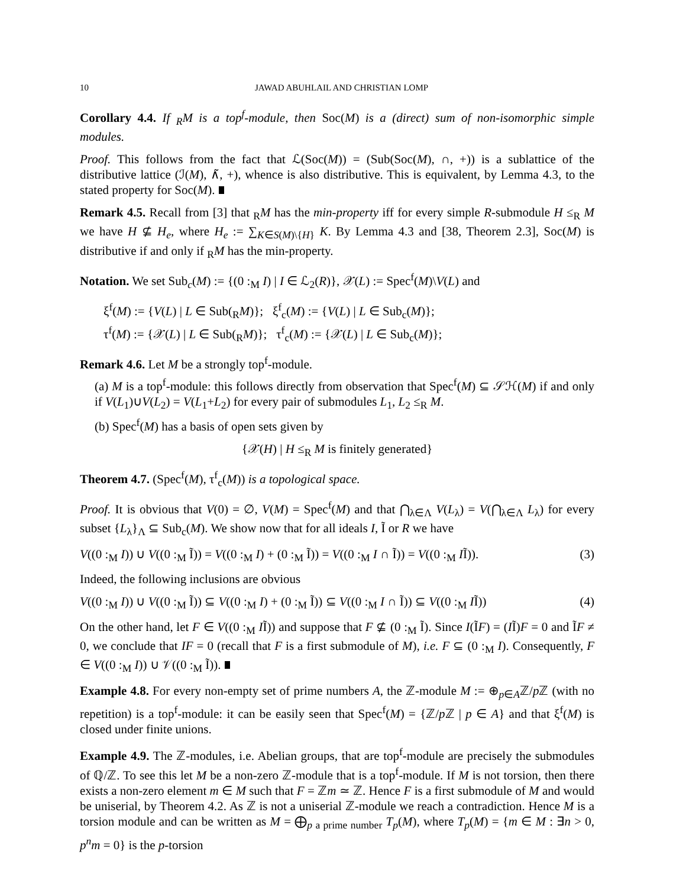10 JAWAD ABUHLAIL AND CHRISTIAN LOMP
Corollary 4.4. If <sub>R</sub>M is a top<sup>f</sup>-module, then Soc(M) is a (direct) sum of non-isomorphic simple modules.
Proof. This follows from the fact that ℒ(Soc(M)) = (Sub(Soc(M), ∩, +)) is a sublattice of the distributive lattice (ℐ(M), ∧̃, +), whence is also distributive. This is equivalent, by Lemma 4.3, to the stated property for Soc(M).
Remark 4.5. Recall from [3] that <sub>R</sub>M has the min-property iff for every simple R-submodule H ≤<sub>R</sub> M we have H ⊈ H<sub>e</sub>, where H<sub>e</sub> := ∑<sub>K∈S(M)\{H}</sub> K. By Lemma 4.3 and [38, Theorem 2.3], Soc(M) is distributive if and only if <sub>R</sub>M has the min-property.
Notation. We set Sub<sub>c</sub>(M) := {(0 :<sub>M</sub> I) | I ∈ ℒ<sub>2</sub>(R)}, 𝒳(L) := Spec<sup>f</sup>(M)\V(L) and
ξ<sup>f</sup>(M) := {V(L) | L ∈ Sub(<sub>R</sub>M)}; ξ<sup>f</sup><sub>c</sub>(M) := {V(L) | L ∈ Sub<sub>c</sub>(M)};
τ<sup>f</sup>(M) := {𝒳(L) | L ∈ Sub(<sub>R</sub>M)}; τ<sup>f</sup><sub>c</sub>(M) := {𝒳(L) | L ∈ Sub<sub>c</sub>(M)};
Remark 4.6. Let M be a strongly top<sup>f</sup>-module.
(a) M is a top<sup>f</sup>-module: this follows directly from observation that Spec<sup>f</sup>(M) ⊆ 𝒮ℋ(M) if and only if V(L<sub>1</sub>)∪V(L<sub>2</sub>) = V(L<sub>1</sub>+L<sub>2</sub>) for every pair of submodules L<sub>1</sub>, L<sub>2</sub> ≤<sub>R</sub> M.
(b) Spec<sup>f</sup>(M) has a basis of open sets given by
{𝒳(H) | H ≤<sub>R</sub> M is finitely generated}
Theorem 4.7. (Spec<sup>f</sup>(M), τ<sup>f</sup><sub>c</sub>(M)) is a topological space.
Proof. It is obvious that V(0) = ∅, V(M) = Spec<sup>f</sup>(M) and that ⋂<sub>λ∈Λ</sub> V(L<sub>λ</sub>) = V(⋂<sub>λ∈Λ</sub> L<sub>λ</sub>) for every subset {L<sub>λ</sub>}<sub>Λ</sub> ⊆ Sub<sub>c</sub>(M). We show now that for all ideals I, Ĩ or R we have
V((0 :<sub>M</sub> I)) ∪ V((0 :<sub>M</sub> Ĩ)) = V((0 :<sub>M</sub> I) + (0 :<sub>M</sub> Ĩ)) = V((0 :<sub>M</sub> I ∩ Ĩ)) = V((0 :<sub>M</sub> IĨ)). (3)
Indeed, the following inclusions are obvious
V((0 :<sub>M</sub> I)) ∪ V((0 :<sub>M</sub> Ĩ)) ⊆ V((0 :<sub>M</sub> I) + (0 :<sub>M</sub> Ĩ)) ⊆ V((0 :<sub>M</sub> I ∩ Ĩ)) ⊆ V((0 :<sub>M</sub> IĨ)) (4)
On the other hand, let F ∈ V((0 :<sub>M</sub> IĨ)) and suppose that F ⊈ (0 :<sub>M</sub> Ĩ). Since I(ĨF) = (IĨ)F = 0 and ĨF ≠ 0, we conclude that IF = 0 (recall that F is a first submodule of M), i.e. F ⊆ (0 :<sub>M</sub> I). Consequently, F ∈ V((0 :<sub>M</sub> I)) ∪ 𝒱((0 :<sub>M</sub> Ĩ)).
Example 4.8. For every non-empty set of prime numbers A, the ℤ-module M := ⊕<sub>p∈A</sub>ℤ/p ℤ (with no repetition) is a top<sup>f</sup>-module: it can be easily seen that Spec<sup>f</sup>(M) = {ℤ/p ℤ | p ∈ A} and that ξ<sup>f</sup>(M) is closed under finite unions.
Example 4.9. The ℤ-modules, i.e. Abelian groups, that are top<sup>f</sup>-module are precisely the submodules of ℚ/ℤ. To see this let M be a non-zero ℤ-module that is a top<sup>f</sup>-module. If M is not torsion, then there exists a non-zero element m ∈ M such that F = ℤm ≃ ℤ. Hence F is a first submodule of M and would be uniserial, by Theorem 4.2. As ℤ is not a uniserial ℤ-module we reach a contradiction. Hence M is a torsion module and can be written as M = ⨁<sub>p a prime number</sub> T<sub>p</sub>(M), where T<sub>p</sub>(M) = {m ∈ M : ∃n > 0, p<sup>n</sup>m = 0} is the p-torsion